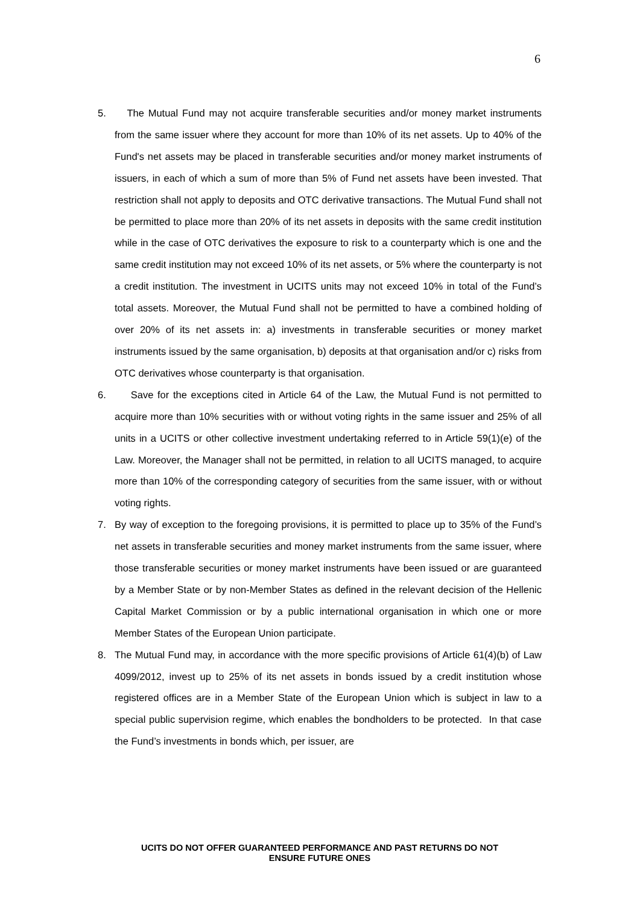6
5. The Mutual Fund may not acquire transferable securities and/or money market instruments from the same issuer where they account for more than 10% of its net assets. Up to 40% of the Fund's net assets may be placed in transferable securities and/or money market instruments of issuers, in each of which a sum of more than 5% of Fund net assets have been invested. That restriction shall not apply to deposits and OTC derivative transactions. The Mutual Fund shall not be permitted to place more than 20% of its net assets in deposits with the same credit institution while in the case of OTC derivatives the exposure to risk to a counterparty which is one and the same credit institution may not exceed 10% of its net assets, or 5% where the counterparty is not a credit institution. The investment in UCITS units may not exceed 10% in total of the Fund’s total assets. Moreover, the Mutual Fund shall not be permitted to have a combined holding of over 20% of its net assets in: a) investments in transferable securities or money market instruments issued by the same organisation, b) deposits at that organisation and/or c) risks from OTC derivatives whose counterparty is that organisation.
6. Save for the exceptions cited in Article 64 of the Law, the Mutual Fund is not permitted to acquire more than 10% securities with or without voting rights in the same issuer and 25% of all units in a UCITS or other collective investment undertaking referred to in Article 59(1)(e) of the Law. Moreover, the Manager shall not be permitted, in relation to all UCITS managed, to acquire more than 10% of the corresponding category of securities from the same issuer, with or without voting rights.
7. By way of exception to the foregoing provisions, it is permitted to place up to 35% of the Fund’s net assets in transferable securities and money market instruments from the same issuer, where those transferable securities or money market instruments have been issued or are guaranteed by a Member State or by non-Member States as defined in the relevant decision of the Hellenic Capital Market Commission or by a public international organisation in which one or more Member States of the European Union participate.
8. The Mutual Fund may, in accordance with the more specific provisions of Article 61(4)(b) of Law 4099/2012, invest up to 25% of its net assets in bonds issued by a credit institution whose registered offices are in a Member State of the European Union which is subject in law to a special public supervision regime, which enables the bondholders to be protected. In that case the Fund’s investments in bonds which, per issuer, are
UCITS DO NOT OFFER GUARANTEED PERFORMANCE AND PAST RETURNS DO NOT
ENSURE FUTURE ONES